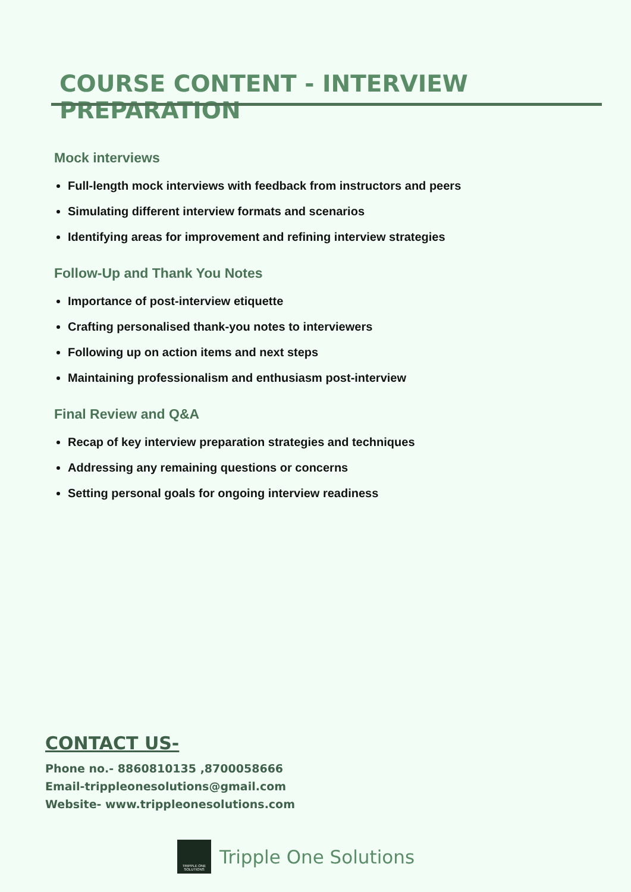COURSE CONTENT - INTERVIEW PREPARATION
Mock interviews
Full-length mock interviews with feedback from instructors and peers
Simulating different interview formats and scenarios
Identifying areas for improvement and refining interview strategies
Follow-Up and Thank You Notes
Importance of post-interview etiquette
Crafting personalised thank-you notes to interviewers
Following up on action items and next steps
Maintaining professionalism and enthusiasm post-interview
Final Review and Q&A
Recap of key interview preparation strategies and techniques
Addressing any remaining questions or concerns
Setting personal goals for ongoing interview readiness
CONTACT US-
Phone no.- 8860810135 ,8700058666
Email-trippleonesolutions@gmail.com
Website- www.trippleonesolutions.com
TRIPPLE ONE SOLUTIONS
Tripple One Solutions